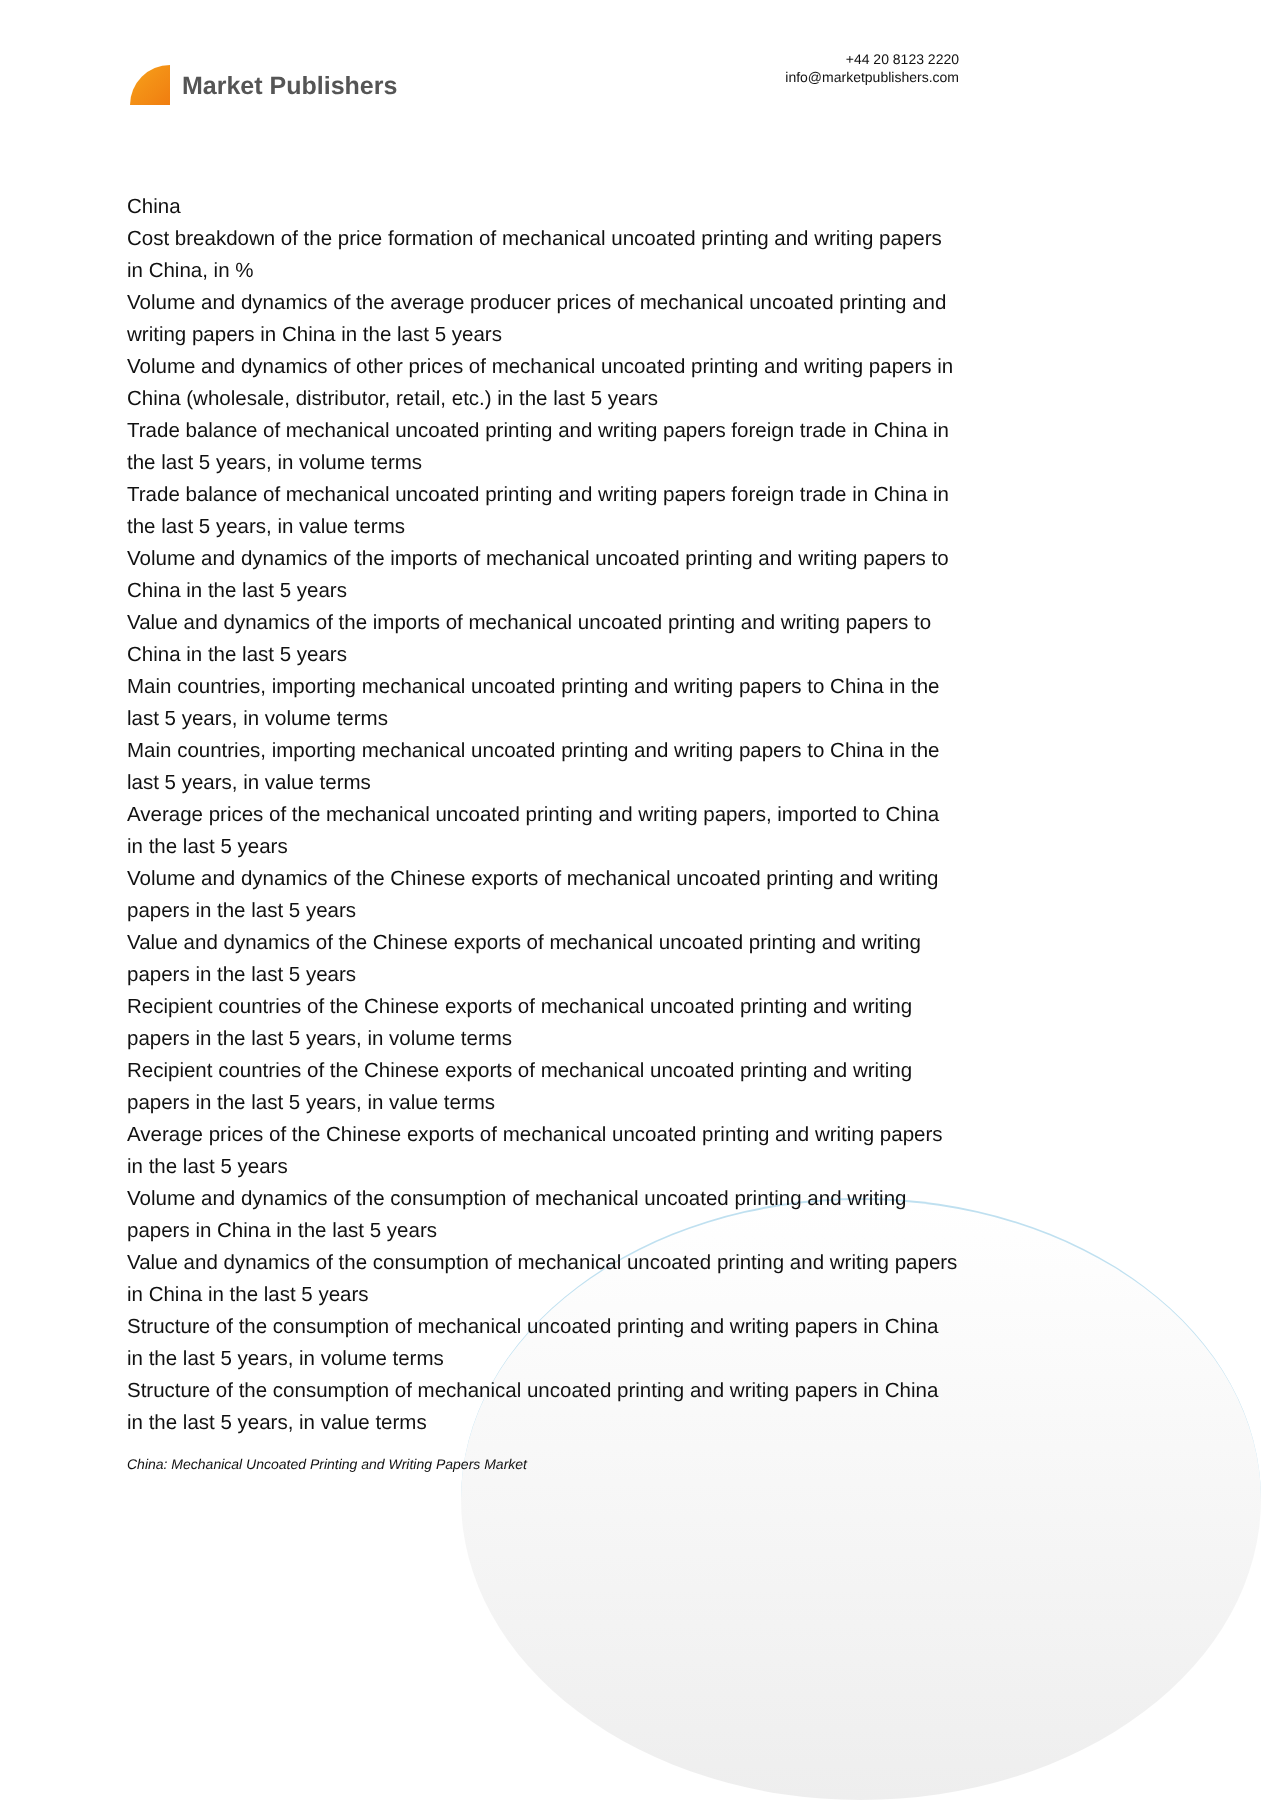Market Publishers
+44 20 8123 2220
info@marketpublishers.com
China
Cost breakdown of the price formation of mechanical uncoated printing and writing papers in China, in %
Volume and dynamics of the average producer prices of mechanical uncoated printing and writing papers in China in the last 5 years
Volume and dynamics of other prices of mechanical uncoated printing and writing papers in China (wholesale, distributor, retail, etc.) in the last 5 years
Trade balance of mechanical uncoated printing and writing papers foreign trade in China in the last 5 years, in volume terms
Trade balance of mechanical uncoated printing and writing papers foreign trade in China in the last 5 years, in value terms
Volume and dynamics of the imports of mechanical uncoated printing and writing papers to China in the last 5 years
Value and dynamics of the imports of mechanical uncoated printing and writing papers to China in the last 5 years
Main countries, importing mechanical uncoated printing and writing papers to China in the last 5 years, in volume terms
Main countries, importing mechanical uncoated printing and writing papers to China in the last 5 years, in value terms
Average prices of the mechanical uncoated printing and writing papers, imported to China in the last 5 years
Volume and dynamics of the Chinese exports of mechanical uncoated printing and writing papers in the last 5 years
Value and dynamics of the Chinese exports of mechanical uncoated printing and writing papers in the last 5 years
Recipient countries of the Chinese exports of mechanical uncoated printing and writing papers in the last 5 years, in volume terms
Recipient countries of the Chinese exports of mechanical uncoated printing and writing papers in the last 5 years, in value terms
Average prices of the Chinese exports of mechanical uncoated printing and writing papers in the last 5 years
Volume and dynamics of the consumption of mechanical uncoated printing and writing papers in China in the last 5 years
Value and dynamics of the consumption of mechanical uncoated printing and writing papers in China in the last 5 years
Structure of the consumption of mechanical uncoated printing and writing papers in China in the last 5 years, in volume terms
Structure of the consumption of mechanical uncoated printing and writing papers in China in the last 5 years, in value terms
China: Mechanical Uncoated Printing and Writing Papers Market